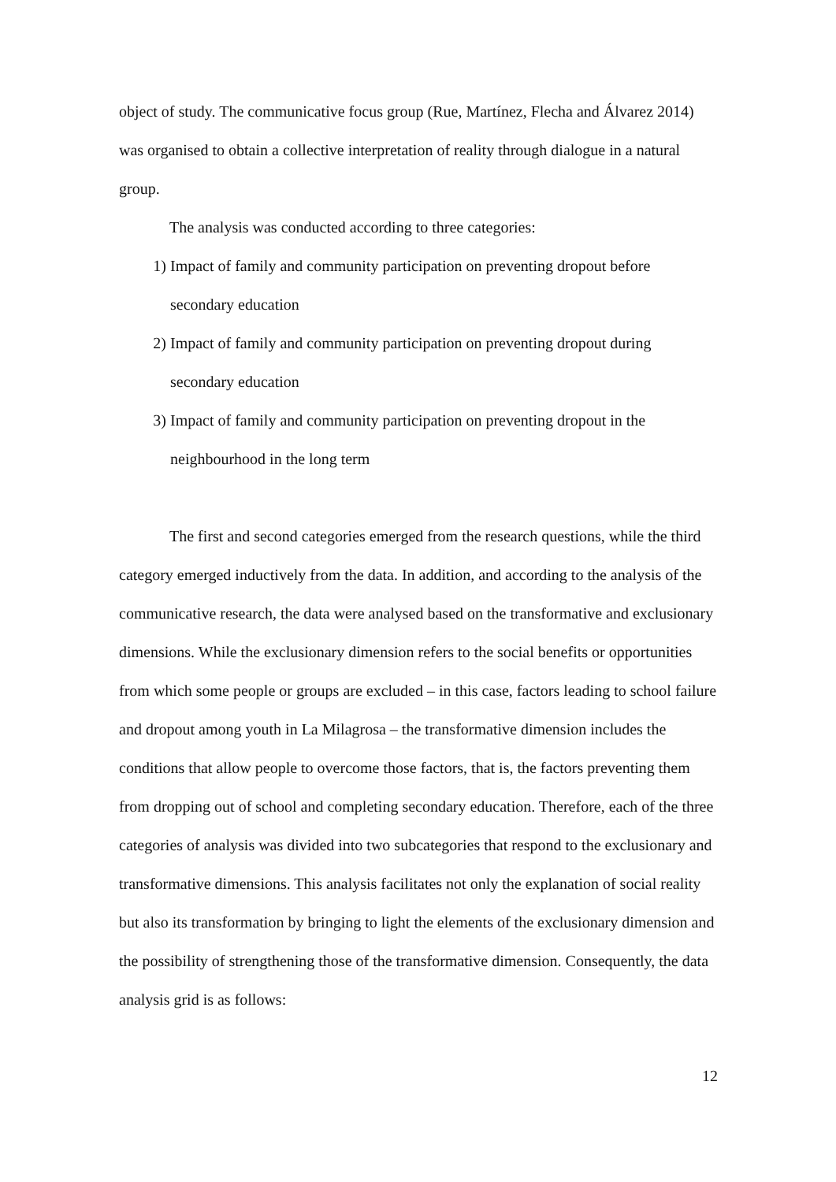object of study. The communicative focus group (Rue, Martínez, Flecha and Álvarez 2014) was organised to obtain a collective interpretation of reality through dialogue in a natural group.
The analysis was conducted according to three categories:
1) Impact of family and community participation on preventing dropout before secondary education
2) Impact of family and community participation on preventing dropout during secondary education
3) Impact of family and community participation on preventing dropout in the neighbourhood in the long term
The first and second categories emerged from the research questions, while the third category emerged inductively from the data. In addition, and according to the analysis of the communicative research, the data were analysed based on the transformative and exclusionary dimensions. While the exclusionary dimension refers to the social benefits or opportunities from which some people or groups are excluded – in this case, factors leading to school failure and dropout among youth in La Milagrosa – the transformative dimension includes the conditions that allow people to overcome those factors, that is, the factors preventing them from dropping out of school and completing secondary education. Therefore, each of the three categories of analysis was divided into two subcategories that respond to the exclusionary and transformative dimensions. This analysis facilitates not only the explanation of social reality but also its transformation by bringing to light the elements of the exclusionary dimension and the possibility of strengthening those of the transformative dimension. Consequently, the data analysis grid is as follows:
12